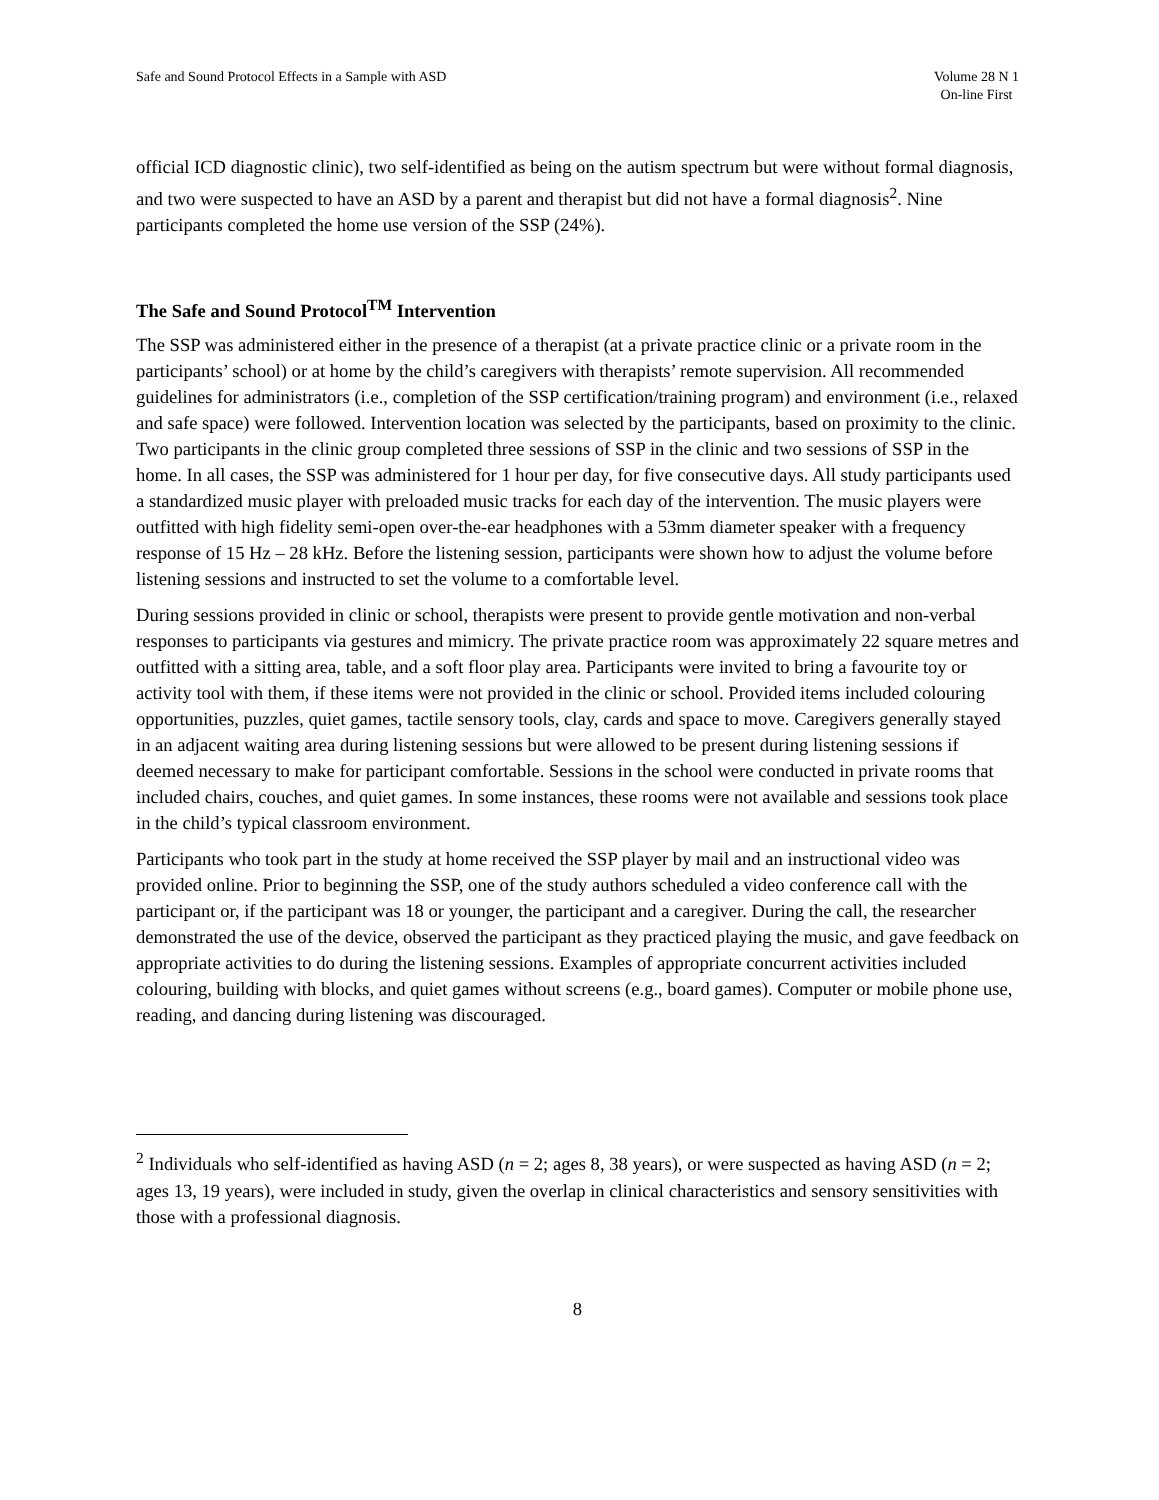Safe and Sound Protocol Effects in a Sample with ASD
Volume 28 N 1
On-line First
official ICD diagnostic clinic), two self-identified as being on the autism spectrum but were without formal diagnosis, and two were suspected to have an ASD by a parent and therapist but did not have a formal diagnosis<sup>2</sup>. Nine participants completed the home use version of the SSP (24%).
The Safe and Sound Protocol<sup>TM</sup> Intervention
The SSP was administered either in the presence of a therapist (at a private practice clinic or a private room in the participants’ school) or at home by the child’s caregivers with therapists’ remote supervision. All recommended guidelines for administrators (i.e., completion of the SSP certification/training program) and environment (i.e., relaxed and safe space) were followed. Intervention location was selected by the participants, based on proximity to the clinic. Two participants in the clinic group completed three sessions of SSP in the clinic and two sessions of SSP in the home. In all cases, the SSP was administered for 1 hour per day, for five consecutive days. All study participants used a standardized music player with preloaded music tracks for each day of the intervention. The music players were outfitted with high fidelity semi-open over-the-ear headphones with a 53mm diameter speaker with a frequency response of 15 Hz – 28 kHz. Before the listening session, participants were shown how to adjust the volume before listening sessions and instructed to set the volume to a comfortable level.
During sessions provided in clinic or school, therapists were present to provide gentle motivation and non-verbal responses to participants via gestures and mimicry. The private practice room was approximately 22 square metres and outfitted with a sitting area, table, and a soft floor play area. Participants were invited to bring a favourite toy or activity tool with them, if these items were not provided in the clinic or school. Provided items included colouring opportunities, puzzles, quiet games, tactile sensory tools, clay, cards and space to move. Caregivers generally stayed in an adjacent waiting area during listening sessions but were allowed to be present during listening sessions if deemed necessary to make for participant comfortable. Sessions in the school were conducted in private rooms that included chairs, couches, and quiet games. In some instances, these rooms were not available and sessions took place in the child’s typical classroom environment.
Participants who took part in the study at home received the SSP player by mail and an instructional video was provided online. Prior to beginning the SSP, one of the study authors scheduled a video conference call with the participant or, if the participant was 18 or younger, the participant and a caregiver. During the call, the researcher demonstrated the use of the device, observed the participant as they practiced playing the music, and gave feedback on appropriate activities to do during the listening sessions. Examples of appropriate concurrent activities included colouring, building with blocks, and quiet games without screens (e.g., board games). Computer or mobile phone use, reading, and dancing during listening was discouraged.
<sup>2</sup> Individuals who self-identified as having ASD (n = 2; ages 8, 38 years), or were suspected as having ASD (n = 2; ages 13, 19 years), were included in study, given the overlap in clinical characteristics and sensory sensitivities with those with a professional diagnosis.
8